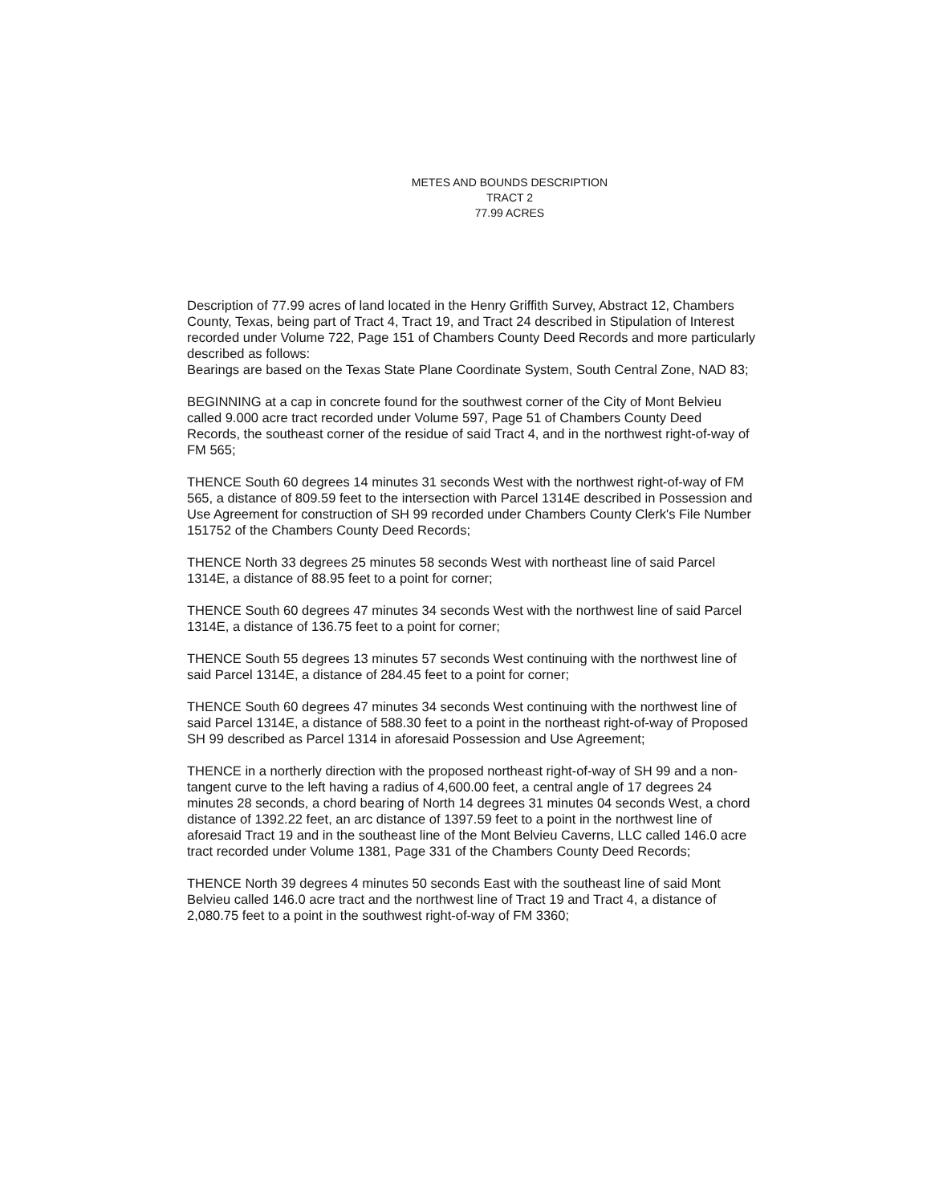METES AND BOUNDS DESCRIPTION
TRACT 2
77.99 ACRES
Description of 77.99 acres of land located in the Henry Griffith Survey, Abstract 12, Chambers County, Texas, being part of Tract 4, Tract 19, and Tract 24 described in Stipulation of Interest recorded under Volume 722, Page 151 of Chambers County Deed Records and more particularly described as follows:
Bearings are based on the Texas State Plane Coordinate System, South Central Zone, NAD 83;
BEGINNING at a cap in concrete found for the southwest corner of the City of Mont Belvieu called 9.000 acre tract recorded under Volume 597, Page 51 of Chambers County Deed Records, the southeast corner of the residue of said Tract 4, and in the northwest right-of-way of FM 565;
THENCE South 60 degrees 14 minutes 31 seconds West with the northwest right-of-way of FM 565, a distance of 809.59 feet to the intersection with Parcel 1314E described in Possession and Use Agreement for construction of SH 99 recorded under Chambers County Clerk's File Number 151752 of the Chambers County Deed Records;
THENCE North 33 degrees 25 minutes 58 seconds West with northeast line of said Parcel 1314E, a distance of 88.95 feet to a point for corner;
THENCE South 60 degrees 47 minutes 34 seconds West with the northwest line of said Parcel 1314E, a distance of 136.75 feet to a point for corner;
THENCE South 55 degrees 13 minutes 57 seconds West continuing with the northwest line of said Parcel 1314E, a distance of 284.45 feet to a point for corner;
THENCE South 60 degrees 47 minutes 34 seconds West continuing with the northwest line of said Parcel 1314E, a distance of 588.30 feet to a point in the northeast right-of-way of Proposed SH 99 described as Parcel 1314 in aforesaid Possession and Use Agreement;
THENCE in a northerly direction with the proposed northeast right-of-way of SH 99 and a non-tangent curve to the left having a radius of 4,600.00 feet, a central angle of 17 degrees 24 minutes 28 seconds, a chord bearing of North 14 degrees 31 minutes 04 seconds West, a chord distance of 1392.22 feet, an arc distance of 1397.59 feet to a point in the northwest line of aforesaid Tract 19 and in the southeast line of the Mont Belvieu Caverns, LLC called 146.0 acre tract recorded under Volume 1381, Page 331 of the Chambers County Deed Records;
THENCE North 39 degrees 4 minutes 50 seconds East with the southeast line of said Mont Belvieu called 146.0 acre tract and the northwest line of Tract 19 and Tract 4, a distance of 2,080.75 feet to a point in the southwest right-of-way of FM 3360;